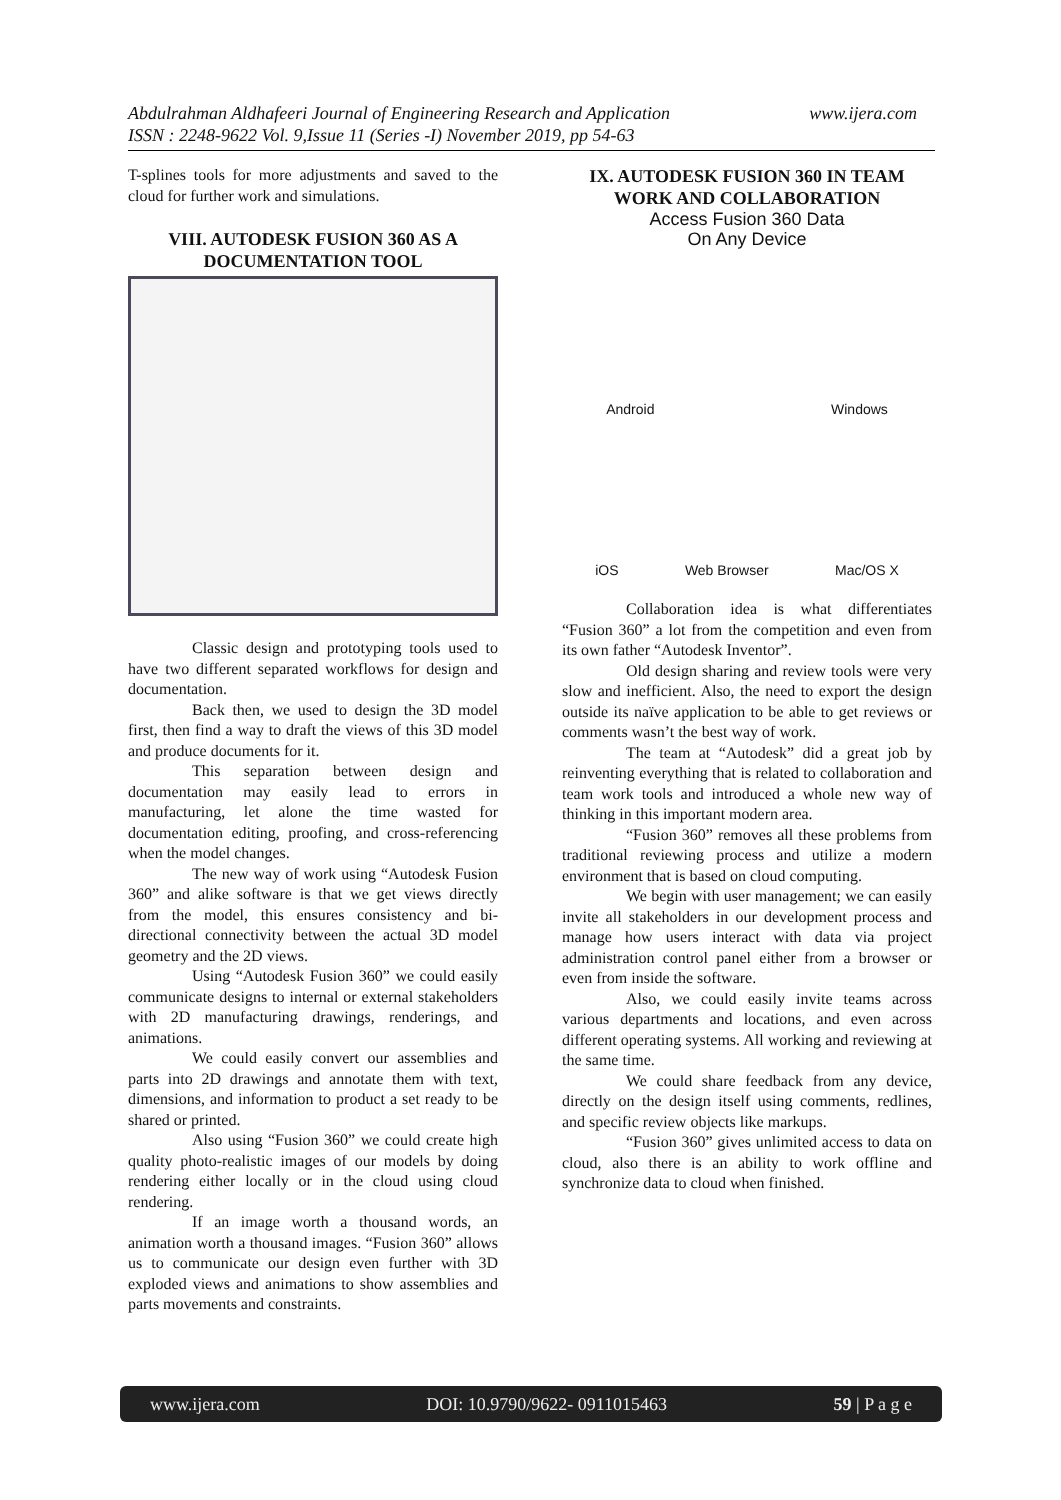Abdulrahman Aldhafeeri Journal of Engineering Research and Application
ISSN : 2248-9622 Vol. 9,Issue 11 (Series -I) November 2019, pp 54-63
www.ijera.com
T-splines tools for more adjustments and saved to the cloud for further work and simulations.
VIII. AUTODESK FUSION 360 AS A DOCUMENTATION TOOL
Classic design and prototyping tools used to have two different separated workflows for design and documentation.
Back then, we used to design the 3D model first, then find a way to draft the views of this 3D model and produce documents for it.
This separation between design and documentation may easily lead to errors in manufacturing, let alone the time wasted for documentation editing, proofing, and cross-referencing when the model changes.
The new way of work using “Autodesk Fusion 360” and alike software is that we get views directly from the model, this ensures consistency and bi-directional connectivity between the actual 3D model geometry and the 2D views.
Using “Autodesk Fusion 360” we could easily communicate designs to internal or external stakeholders with 2D manufacturing drawings, renderings, and animations.
We could easily convert our assemblies and parts into 2D drawings and annotate them with text, dimensions, and information to product a set ready to be shared or printed.
Also using “Fusion 360” we could create high quality photo-realistic images of our models by doing rendering either locally or in the cloud using cloud rendering.
If an image worth a thousand words, an animation worth a thousand images. “Fusion 360” allows us to communicate our design even further with 3D exploded views and animations to show assemblies and parts movements and constraints.
IX. AUTODESK FUSION 360 IN TEAM WORK AND COLLABORATION
Access Fusion 360 Data
On Any Device
Android Windows
iOS Web Browser Mac/OS X
Collaboration idea is what differentiates “Fusion 360” a lot from the competition and even from its own father “Autodesk Inventor”.
Old design sharing and review tools were very slow and inefficient. Also, the need to export the design outside its naïve application to be able to get reviews or comments wasn’t the best way of work.
The team at “Autodesk” did a great job by reinventing everything that is related to collaboration and team work tools and introduced a whole new way of thinking in this important modern area.
“Fusion 360” removes all these problems from traditional reviewing process and utilize a modern environment that is based on cloud computing.
We begin with user management; we can easily invite all stakeholders in our development process and manage how users interact with data via project administration control panel either from a browser or even from inside the software.
Also, we could easily invite teams across various departments and locations, and even across different operating systems. All working and reviewing at the same time.
We could share feedback from any device, directly on the design itself using comments, redlines, and specific review objects like markups.
“Fusion 360” gives unlimited access to data on cloud, also there is an ability to work offline and synchronize data to cloud when finished.
www.ijera.com DOI: 10.9790/9622- 0911015463 59 | P a g e